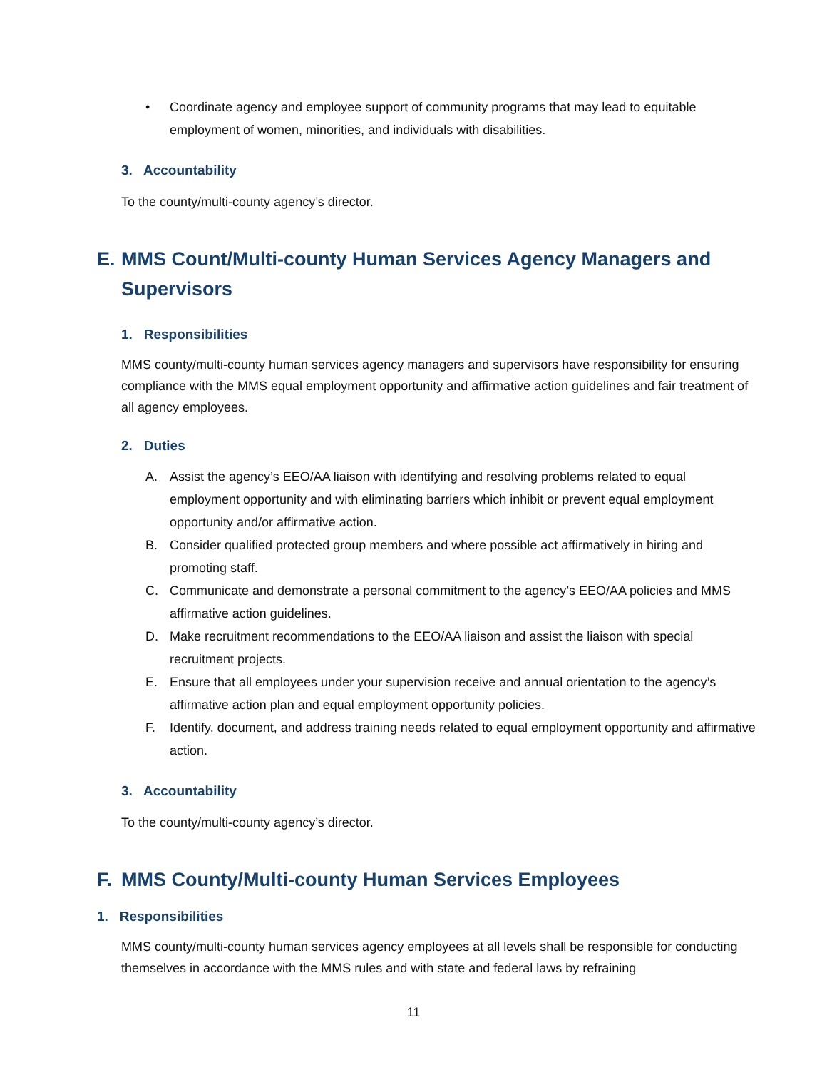• Coordinate agency and employee support of community programs that may lead to equitable employment of women, minorities, and individuals with disabilities.
3. Accountability
To the county/multi-county agency’s director.
E. MMS Count/Multi-county Human Services Agency Managers and Supervisors
1. Responsibilities
MMS county/multi-county human services agency managers and supervisors have responsibility for ensuring compliance with the MMS equal employment opportunity and affirmative action guidelines and fair treatment of all agency employees.
2. Duties
A. Assist the agency’s EEO/AA liaison with identifying and resolving problems related to equal employment opportunity and with eliminating barriers which inhibit or prevent equal employment opportunity and/or affirmative action.
B. Consider qualified protected group members and where possible act affirmatively in hiring and promoting staff.
C. Communicate and demonstrate a personal commitment to the agency’s EEO/AA policies and MMS affirmative action guidelines.
D. Make recruitment recommendations to the EEO/AA liaison and assist the liaison with special recruitment projects.
E. Ensure that all employees under your supervision receive and annual orientation to the agency’s affirmative action plan and equal employment opportunity policies.
F. Identify, document, and address training needs related to equal employment opportunity and affirmative action.
3. Accountability
To the county/multi-county agency’s director.
F. MMS County/Multi-county Human Services Employees
1. Responsibilities
MMS county/multi-county human services agency employees at all levels shall be responsible for conducting themselves in accordance with the MMS rules and with state and federal laws by refraining
11